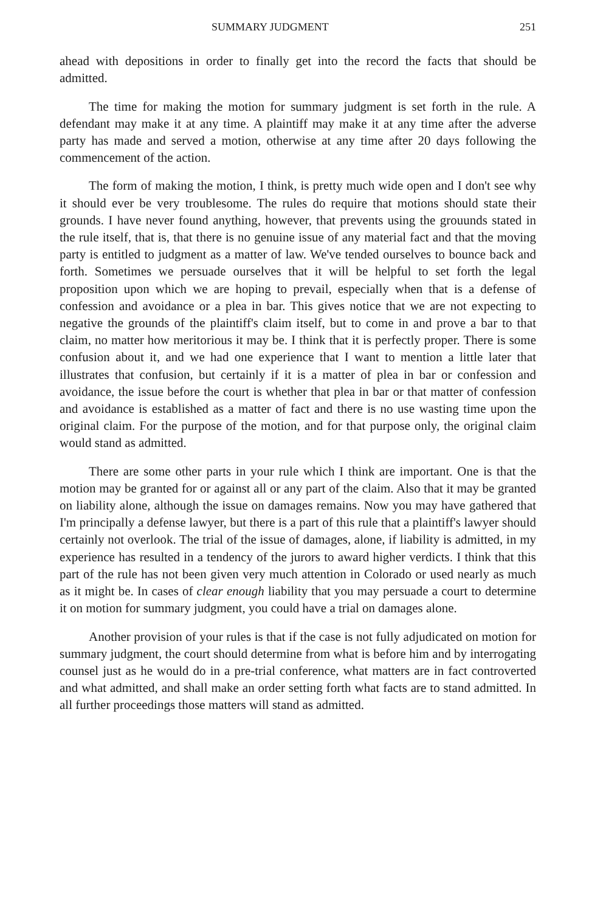SUMMARY JUDGMENT 251
ahead with depositions in order to finally get into the record the facts that should be admitted.
The time for making the motion for summary judgment is set forth in the rule. A defendant may make it at any time. A plaintiff may make it at any time after the adverse party has made and served a motion, otherwise at any time after 20 days following the commencement of the action.
The form of making the motion, I think, is pretty much wide open and I don't see why it should ever be very troublesome. The rules do require that motions should state their grounds. I have never found anything, however, that prevents using the grouunds stated in the rule itself, that is, that there is no genuine issue of any material fact and that the moving party is entitled to judgment as a matter of law. We've tended ourselves to bounce back and forth. Sometimes we persuade ourselves that it will be helpful to set forth the legal proposition upon which we are hoping to prevail, especially when that is a defense of confession and avoidance or a plea in bar. This gives notice that we are not expecting to negative the grounds of the plaintiff's claim itself, but to come in and prove a bar to that claim, no matter how meritorious it may be. I think that it is perfectly proper. There is some confusion about it, and we had one experience that I want to mention a little later that illustrates that confusion, but certainly if it is a matter of plea in bar or confession and avoidance, the issue before the court is whether that plea in bar or that matter of confession and avoidance is established as a matter of fact and there is no use wasting time upon the original claim. For the purpose of the motion, and for that purpose only, the original claim would stand as admitted.
There are some other parts in your rule which I think are important. One is that the motion may be granted for or against all or any part of the claim. Also that it may be granted on liability alone, although the issue on damages remains. Now you may have gathered that I'm principally a defense lawyer, but there is a part of this rule that a plaintiff's lawyer should certainly not overlook. The trial of the issue of damages, alone, if liability is admitted, in my experience has resulted in a tendency of the jurors to award higher verdicts. I think that this part of the rule has not been given very much attention in Colorado or used nearly as much as it might be. In cases of clear enough liability that you may persuade a court to determine it on motion for summary judgment, you could have a trial on damages alone.
Another provision of your rules is that if the case is not fully adjudicated on motion for summary judgment, the court should determine from what is before him and by interrogating counsel just as he would do in a pre-trial conference, what matters are in fact controverted and what admitted, and shall make an order setting forth what facts are to stand admitted. In all further proceedings those matters will stand as admitted.